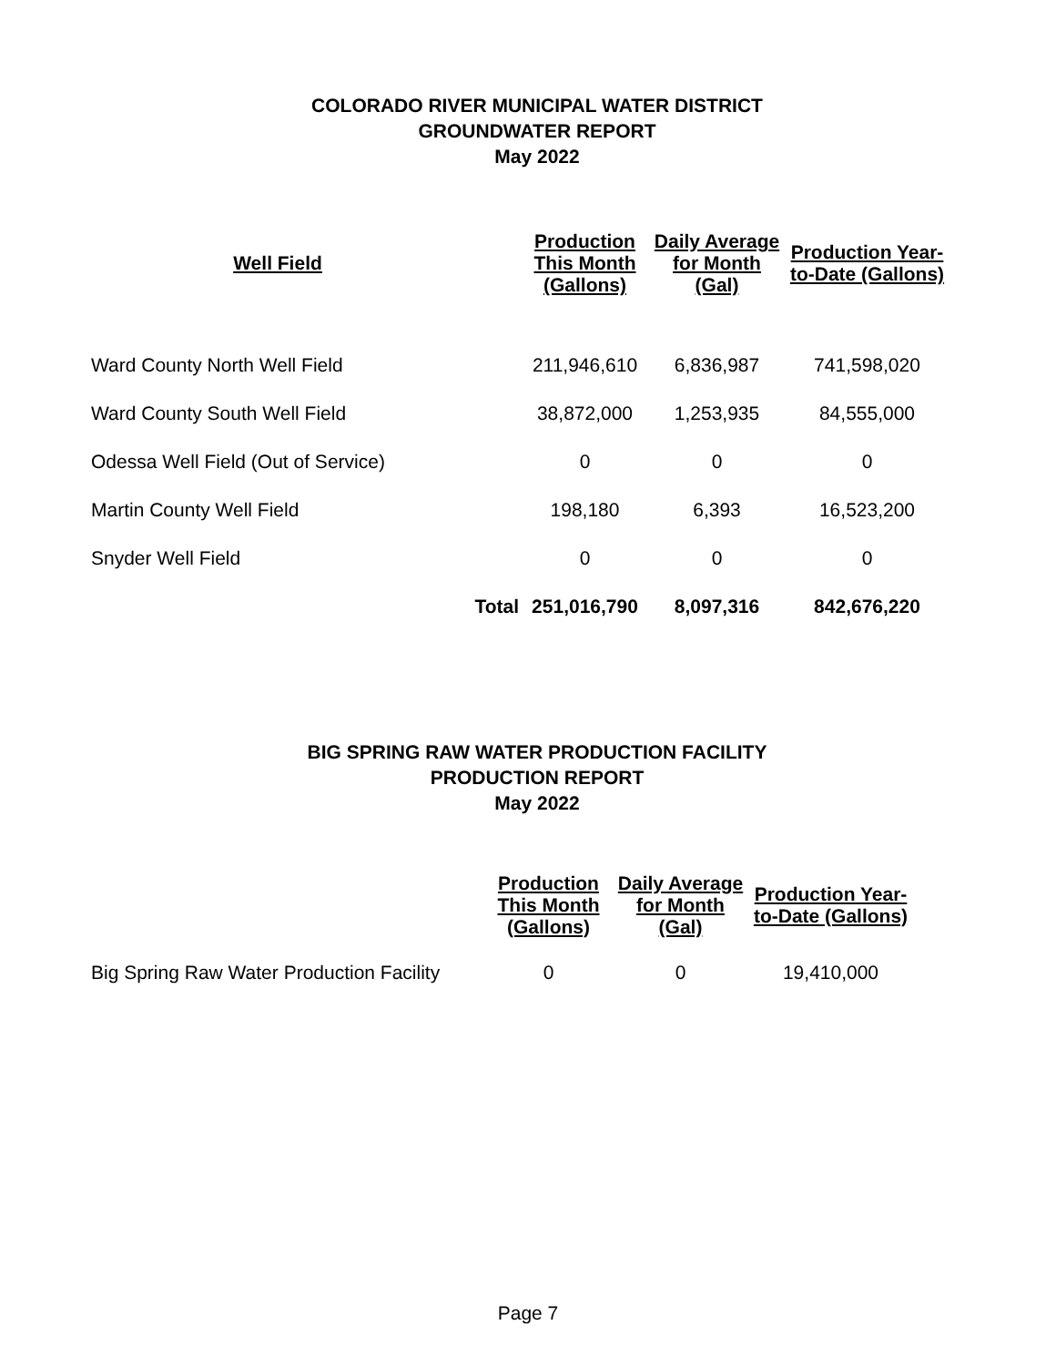COLORADO RIVER MUNICIPAL WATER DISTRICT
GROUNDWATER REPORT
May 2022
| Well Field | | Production This Month (Gallons) | Daily Average for Month (Gal) | Production Year-to-Date (Gallons) |
| --- | --- | --- | --- | --- |
| Ward County North Well Field | | 211,946,610 | 6,836,987 | 741,598,020 |
| Ward County South Well Field | | 38,872,000 | 1,253,935 | 84,555,000 |
| Odessa Well Field (Out of Service) | | 0 | 0 | 0 |
| Martin County Well Field | | 198,180 | 6,393 | 16,523,200 |
| Snyder Well Field | | 0 | 0 | 0 |
| | Total | 251,016,790 | 8,097,316 | 842,676,220 |
BIG SPRING RAW WATER PRODUCTION FACILITY
PRODUCTION REPORT
May 2022
| | Production This Month (Gallons) | Daily Average for Month (Gal) | Production Year-to-Date (Gallons) |
| --- | --- | --- | --- |
| Big Spring Raw Water Production Facility | 0 | 0 | 19,410,000 |
Page 7